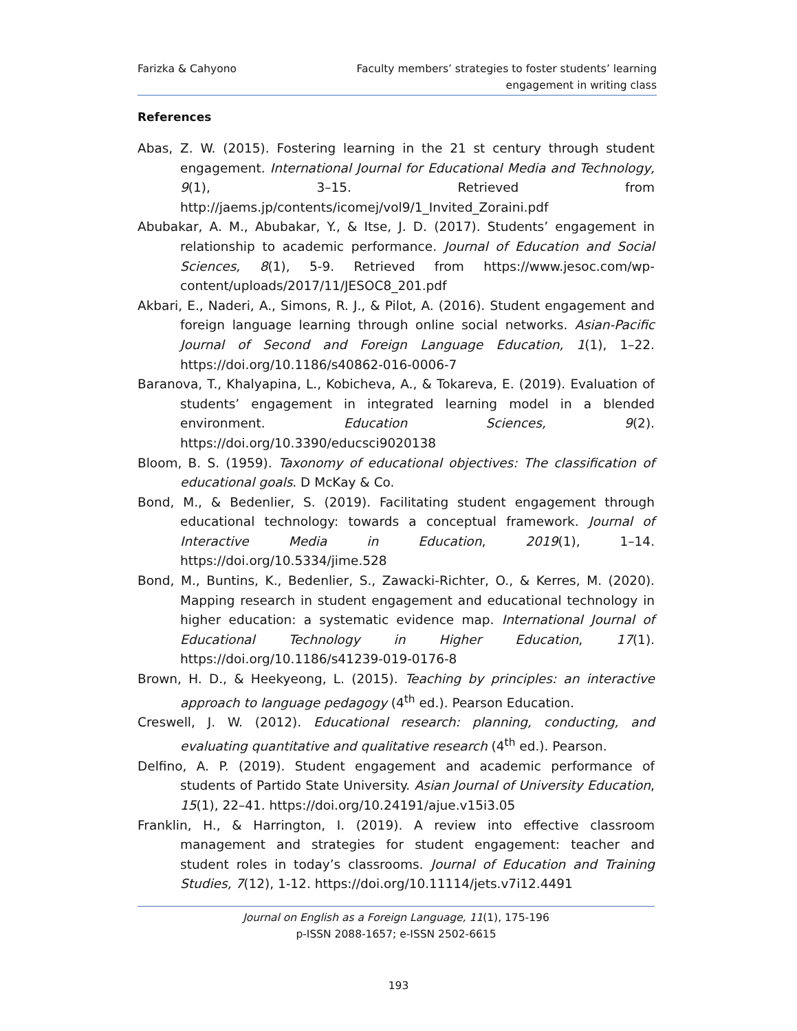Farizka & Cahyono Faculty members’ strategies to foster students’ learning
engagement in writing class
References
Abas, Z. W. (2015). Fostering learning in the 21 st century through student engagement. International Journal for Educational Media and Technology, 9(1), 3–15. Retrieved from http://jaems.jp/contents/icomej/vol9/1_Invited_Zoraini.pdf
Abubakar, A. M., Abubakar, Y., & Itse, J. D. (2017). Students’ engagement in relationship to academic performance. Journal of Education and Social Sciences, 8(1), 5-9. Retrieved from https://www.jesoc.com/wp-content/uploads/2017/11/JESOC8_201.pdf
Akbari, E., Naderi, A., Simons, R. J., & Pilot, A. (2016). Student engagement and foreign language learning through online social networks. Asian-Pacific Journal of Second and Foreign Language Education, 1(1), 1–22. https://doi.org/10.1186/s40862-016-0006-7
Baranova, T., Khalyapina, L., Kobicheva, A., & Tokareva, E. (2019). Evaluation of students’ engagement in integrated learning model in a blended environment. Education Sciences, 9(2). https://doi.org/10.3390/educsci9020138
Bloom, B. S. (1959). Taxonomy of educational objectives: The classification of educational goals. D McKay & Co.
Bond, M., & Bedenlier, S. (2019). Facilitating student engagement through educational technology: towards a conceptual framework. Journal of Interactive Media in Education, 2019(1), 1–14. https://doi.org/10.5334/jime.528
Bond, M., Buntins, K., Bedenlier, S., Zawacki-Richter, O., & Kerres, M. (2020). Mapping research in student engagement and educational technology in higher education: a systematic evidence map. International Journal of Educational Technology in Higher Education, 17(1). https://doi.org/10.1186/s41239-019-0176-8
Brown, H. D., & Heekyeong, L. (2015). Teaching by principles: an interactive approach to language pedagogy (4<sup>th</sup> ed.). Pearson Education.
Creswell, J. W. (2012). Educational research: planning, conducting, and evaluating quantitative and qualitative research (4<sup>th</sup> ed.). Pearson.
Delfino, A. P. (2019). Student engagement and academic performance of students of Partido State University. Asian Journal of University Education, 15(1), 22–41. https://doi.org/10.24191/ajue.v15i3.05
Franklin, H., & Harrington, I. (2019). A review into effective classroom management and strategies for student engagement: teacher and student roles in today’s classrooms. Journal of Education and Training Studies, 7(12), 1-12. https://doi.org/10.11114/jets.v7i12.4491
Journal on English as a Foreign Language, 11(1), 175-196
p-ISSN 2088-1657; e-ISSN 2502-6615
193